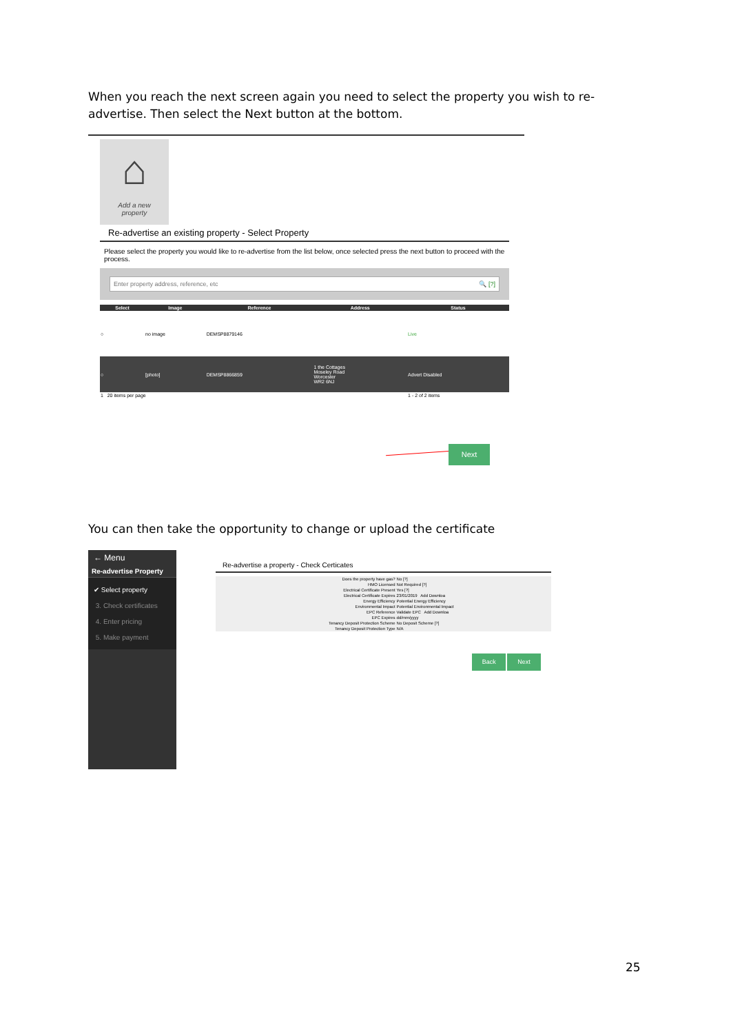When you reach the next screen again you need to select the property you wish to re-advertise. Then select the Next button at the bottom.
⌂
Add a new
property
Re-advertise an existing property - Select Property
Please select the property you would like to re-advertise from the list below, once selected press the next button to proceed with the process.
Enter property address, reference, etc 🔍 [?]
| Select | Image | Reference | Address | Status |
| --- | --- | --- | --- | --- |
| ○ | no image | DEMSP8879146 | | Live |
| ○ | [photo] | DEMSP8866859 | 1 the Cottages Moseley Road Worcester WR2 6NJ | Advert Disabled |
| 1 20 items per page | | | | 1 - 2 of 2 items |
Next
You can then take the opportunity to change or upload the certificate
← Menu
Re-advertise Property
✔ Select property
3. Check certificates
4. Enter pricing
5. Make payment
Re-advertise a property - Check Certicates
| Does the property have gas? | No [?] |
| HMO Licensed | Not Required [?] |
| Electrical Certificate Present | Yes [?] |
| Electrical Certificate Expires | 23/01/2019 Add Downloa |
| Energy Efficiency | Potential Energy Efficiency |
| Environmental Impact | Potential Environmental Impact |
| EPC Reference | Validate EPC Add Downloa |
| EPC Expires | dd/mm/yyyy |
| Tenancy Deposit Protection Scheme | No Deposit Scheme [?] |
| Tenancy Deposit Protection Type | N/A |
Back Next
25